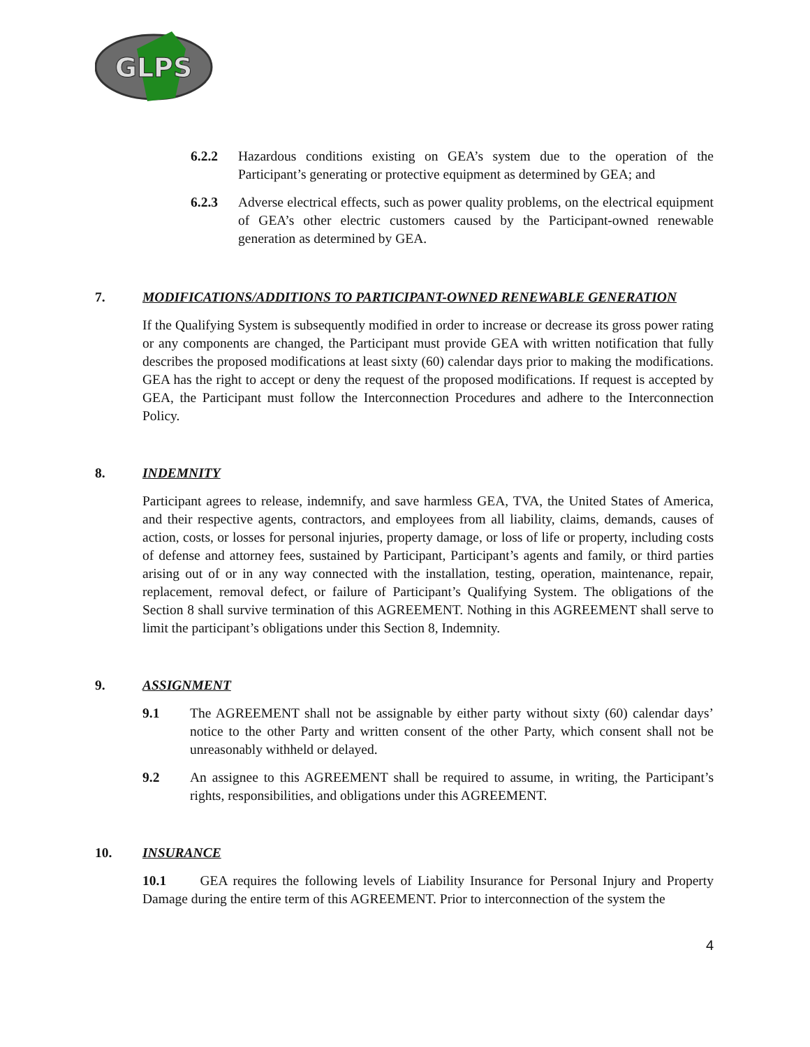GLPS
6.2.2 Hazardous conditions existing on GEA’s system due to the operation of the Participant’s generating or protective equipment as determined by GEA; and
6.2.3 Adverse electrical effects, such as power quality problems, on the electrical equipment of GEA’s other electric customers caused by the Participant-owned renewable generation as determined by GEA.
7. MODIFICATIONS/ADDITIONS TO PARTICIPANT-OWNED RENEWABLE GENERATION
If the Qualifying System is subsequently modified in order to increase or decrease its gross power rating or any components are changed, the Participant must provide GEA with written notification that fully describes the proposed modifications at least sixty (60) calendar days prior to making the modifications. GEA has the right to accept or deny the request of the proposed modifications. If request is accepted by GEA, the Participant must follow the Interconnection Procedures and adhere to the Interconnection Policy.
8. INDEMNITY
Participant agrees to release, indemnify, and save harmless GEA, TVA, the United States of America, and their respective agents, contractors, and employees from all liability, claims, demands, causes of action, costs, or losses for personal injuries, property damage, or loss of life or property, including costs of defense and attorney fees, sustained by Participant, Participant’s agents and family, or third parties arising out of or in any way connected with the installation, testing, operation, maintenance, repair, replacement, removal defect, or failure of Participant’s Qualifying System. The obligations of the Section 8 shall survive termination of this AGREEMENT. Nothing in this AGREEMENT shall serve to limit the participant’s obligations under this Section 8, Indemnity.
9. ASSIGNMENT
9.1 The AGREEMENT shall not be assignable by either party without sixty (60) calendar days’ notice to the other Party and written consent of the other Party, which consent shall not be unreasonably withheld or delayed.
9.2 An assignee to this AGREEMENT shall be required to assume, in writing, the Participant’s rights, responsibilities, and obligations under this AGREEMENT.
10. INSURANCE
10.1 GEA requires the following levels of Liability Insurance for Personal Injury and Property Damage during the entire term of this AGREEMENT. Prior to interconnection of the system the
4